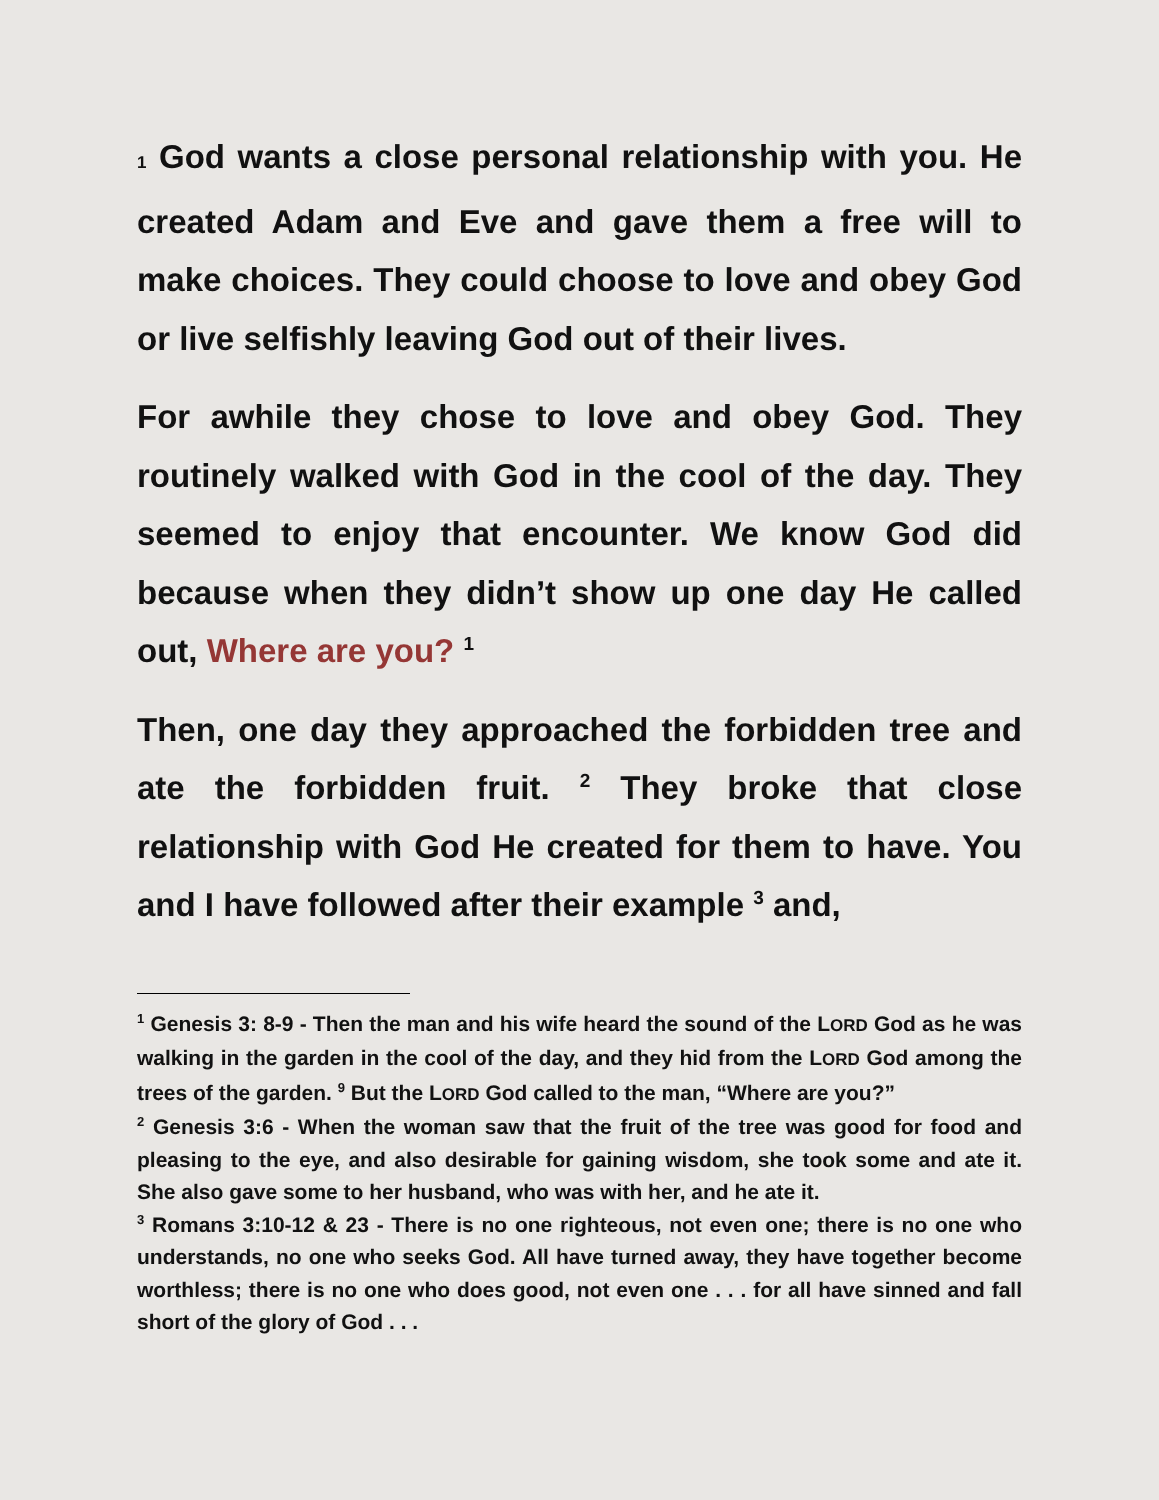1 God wants a close personal relationship with you. He created Adam and Eve and gave them a free will to make choices. They could choose to love and obey God or live selfishly leaving God out of their lives.
For awhile they chose to love and obey God. They routinely walked with God in the cool of the day. They seemed to enjoy that encounter. We know God did because when they didn’t show up one day He called out, Where are you? <sup>1</sup>
Then, one day they approached the forbidden tree and ate the forbidden fruit. <sup>2</sup> They broke that close relationship with God He created for them to have. You and I have followed after their example <sup>3</sup> and,
<sup>1</sup> Genesis 3: 8-9 - Then the man and his wife heard the sound of the LORD God as he was walking in the garden in the cool of the day, and they hid from the LORD God among the trees of the garden. <sup>9</sup> But the LORD God called to the man, “Where are you?”
<sup>2</sup> Genesis 3:6 - When the woman saw that the fruit of the tree was good for food and pleasing to the eye, and also desirable for gaining wisdom, she took some and ate it. She also gave some to her husband, who was with her, and he ate it.
<sup>3</sup> Romans 3:10-12 & 23 - There is no one righteous, not even one; there is no one who understands, no one who seeks God. All have turned away, they have together become worthless; there is no one who does good, not even one . . . for all have sinned and fall short of the glory of God . . .